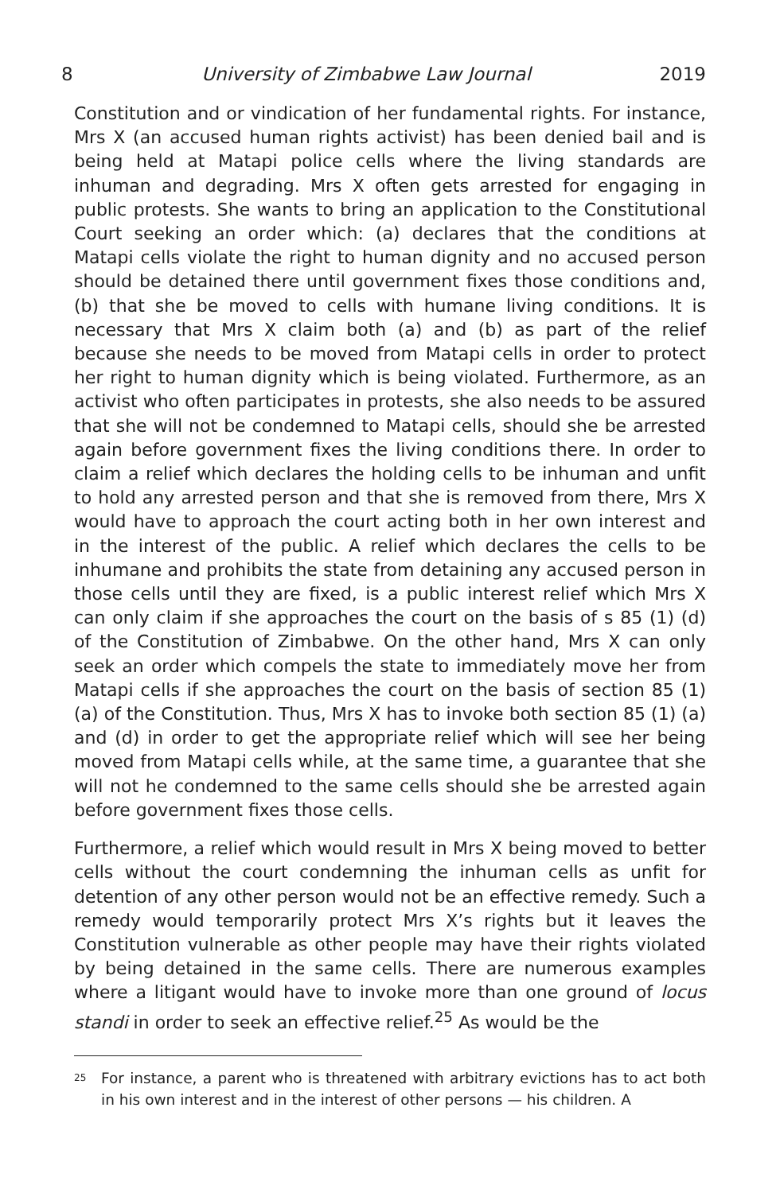8 University of Zimbabwe Law Journal 2019
Constitution and or vindication of her fundamental rights. For instance, Mrs X (an accused human rights activist) has been denied bail and is being held at Matapi police cells where the living standards are inhuman and degrading. Mrs X often gets arrested for engaging in public protests. She wants to bring an application to the Constitutional Court seeking an order which: (a) declares that the conditions at Matapi cells violate the right to human dignity and no accused person should be detained there until government fixes those conditions and, (b) that she be moved to cells with humane living conditions. It is necessary that Mrs X claim both (a) and (b) as part of the relief because she needs to be moved from Matapi cells in order to protect her right to human dignity which is being violated. Furthermore, as an activist who often participates in protests, she also needs to be assured that she will not be condemned to Matapi cells, should she be arrested again before government fixes the living conditions there. In order to claim a relief which declares the holding cells to be inhuman and unfit to hold any arrested person and that she is removed from there, Mrs X would have to approach the court acting both in her own interest and in the interest of the public. A relief which declares the cells to be inhumane and prohibits the state from detaining any accused person in those cells until they are fixed, is a public interest relief which Mrs X can only claim if she approaches the court on the basis of s 85 (1) (d) of the Constitution of Zimbabwe. On the other hand, Mrs X can only seek an order which compels the state to immediately move her from Matapi cells if she approaches the court on the basis of section 85 (1) (a) of the Constitution. Thus, Mrs X has to invoke both section 85 (1) (a) and (d) in order to get the appropriate relief which will see her being moved from Matapi cells while, at the same time, a guarantee that she will not he condemned to the same cells should she be arrested again before government fixes those cells.
Furthermore, a relief which would result in Mrs X being moved to better cells without the court condemning the inhuman cells as unfit for detention of any other person would not be an effective remedy. Such a remedy would temporarily protect Mrs X’s rights but it leaves the Constitution vulnerable as other people may have their rights violated by being detained in the same cells. There are numerous examples where a litigant would have to invoke more than one ground of locus standi in order to seek an effective relief.<sup>25</sup> As would be the
<sup>25</sup> For instance, a parent who is threatened with arbitrary evictions has to act both in his own interest and in the interest of other persons — his children. A